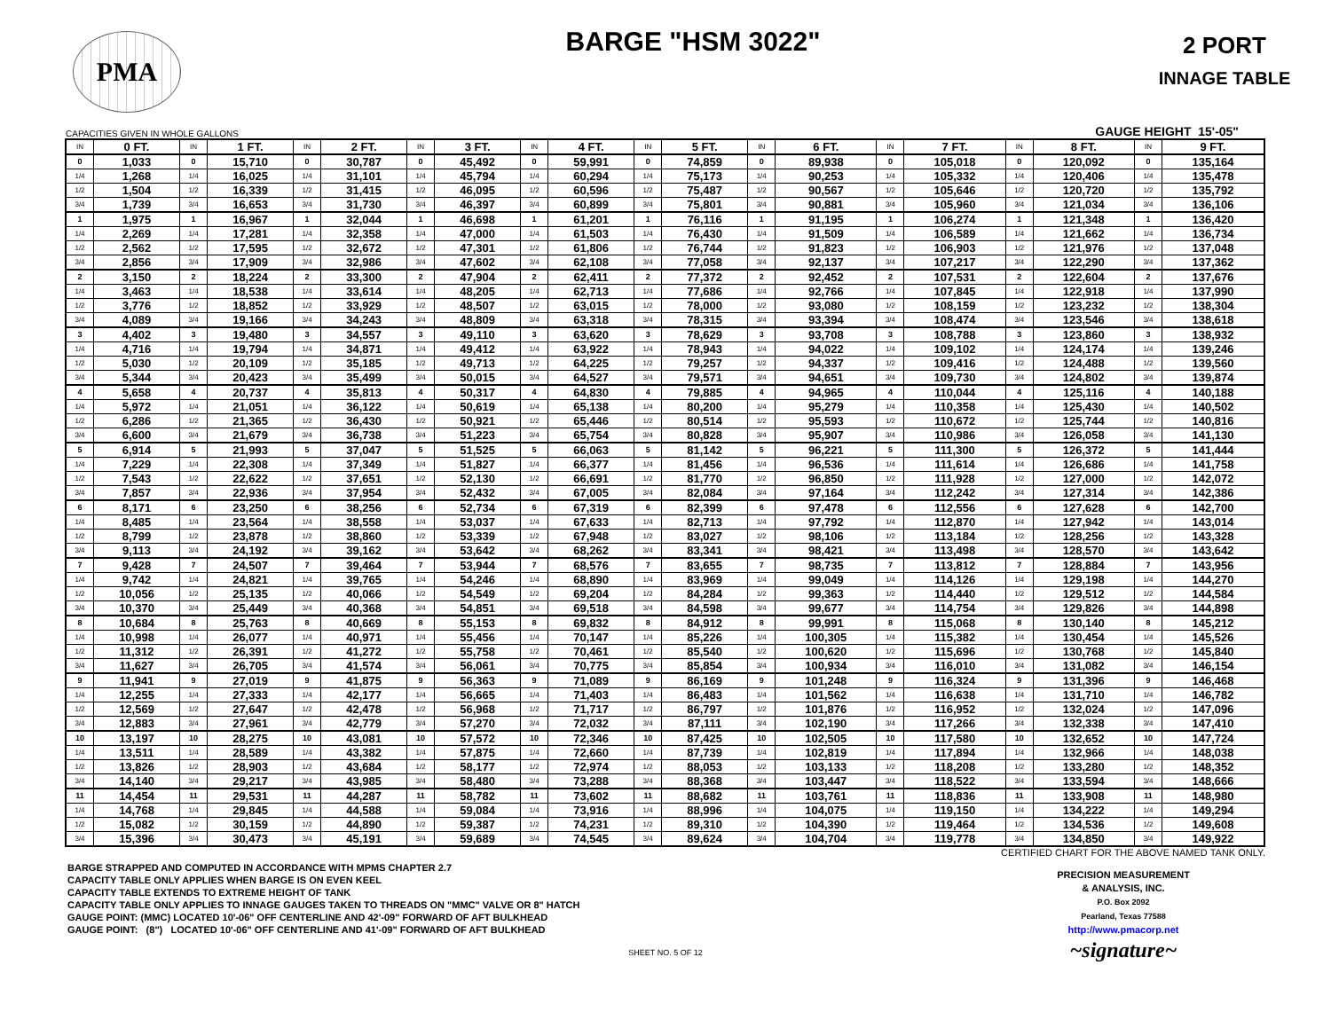PMA
BARGE "HSM 3022"
2 PORT
INNAGE TABLE
CAPACITIES GIVEN IN WHOLE GALLONS GAUGE HEIGHT 15'-05"
| IN | 0 FT. | IN | 1 FT. | IN | 2 FT. | IN | 3 FT. | IN | 4 FT. | IN | 5 FT. | IN | 6 FT. | IN | 7 FT. | IN | 8 FT. | IN | 9 FT. |
| --- | --- | --- | --- | --- | --- | --- | --- | --- | --- | --- | --- | --- | --- | --- | --- | --- | --- | --- | --- |
| 0 | 1,033 | 0 | 15,710 | 0 | 30,787 | 0 | 45,492 | 0 | 59,991 | 0 | 74,859 | 0 | 89,938 | 0 | 105,018 | 0 | 120,092 | 0 | 135,164 |
| 1/4 | 1,268 | 1/4 | 16,025 | 1/4 | 31,101 | 1/4 | 45,794 | 1/4 | 60,294 | 1/4 | 75,173 | 1/4 | 90,253 | 1/4 | 105,332 | 1/4 | 120,406 | 1/4 | 135,478 |
| 1/2 | 1,504 | 1/2 | 16,339 | 1/2 | 31,415 | 1/2 | 46,095 | 1/2 | 60,596 | 1/2 | 75,487 | 1/2 | 90,567 | 1/2 | 105,646 | 1/2 | 120,720 | 1/2 | 135,792 |
| 3/4 | 1,739 | 3/4 | 16,653 | 3/4 | 31,730 | 3/4 | 46,397 | 3/4 | 60,899 | 3/4 | 75,801 | 3/4 | 90,881 | 3/4 | 105,960 | 3/4 | 121,034 | 3/4 | 136,106 |
| 1 | 1,975 | 1 | 16,967 | 1 | 32,044 | 1 | 46,698 | 1 | 61,201 | 1 | 76,116 | 1 | 91,195 | 1 | 106,274 | 1 | 121,348 | 1 | 136,420 |
| 1/4 | 2,269 | 1/4 | 17,281 | 1/4 | 32,358 | 1/4 | 47,000 | 1/4 | 61,503 | 1/4 | 76,430 | 1/4 | 91,509 | 1/4 | 106,589 | 1/4 | 121,662 | 1/4 | 136,734 |
| 1/2 | 2,562 | 1/2 | 17,595 | 1/2 | 32,672 | 1/2 | 47,301 | 1/2 | 61,806 | 1/2 | 76,744 | 1/2 | 91,823 | 1/2 | 106,903 | 1/2 | 121,976 | 1/2 | 137,048 |
| 3/4 | 2,856 | 3/4 | 17,909 | 3/4 | 32,986 | 3/4 | 47,602 | 3/4 | 62,108 | 3/4 | 77,058 | 3/4 | 92,137 | 3/4 | 107,217 | 3/4 | 122,290 | 3/4 | 137,362 |
| 2 | 3,150 | 2 | 18,224 | 2 | 33,300 | 2 | 47,904 | 2 | 62,411 | 2 | 77,372 | 2 | 92,452 | 2 | 107,531 | 2 | 122,604 | 2 | 137,676 |
| 1/4 | 3,463 | 1/4 | 18,538 | 1/4 | 33,614 | 1/4 | 48,205 | 1/4 | 62,713 | 1/4 | 77,686 | 1/4 | 92,766 | 1/4 | 107,845 | 1/4 | 122,918 | 1/4 | 137,990 |
| 1/2 | 3,776 | 1/2 | 18,852 | 1/2 | 33,929 | 1/2 | 48,507 | 1/2 | 63,015 | 1/2 | 78,000 | 1/2 | 93,080 | 1/2 | 108,159 | 1/2 | 123,232 | 1/2 | 138,304 |
| 3/4 | 4,089 | 3/4 | 19,166 | 3/4 | 34,243 | 3/4 | 48,809 | 3/4 | 63,318 | 3/4 | 78,315 | 3/4 | 93,394 | 3/4 | 108,474 | 3/4 | 123,546 | 3/4 | 138,618 |
| 3 | 4,402 | 3 | 19,480 | 3 | 34,557 | 3 | 49,110 | 3 | 63,620 | 3 | 78,629 | 3 | 93,708 | 3 | 108,788 | 3 | 123,860 | 3 | 138,932 |
| 1/4 | 4,716 | 1/4 | 19,794 | 1/4 | 34,871 | 1/4 | 49,412 | 1/4 | 63,922 | 1/4 | 78,943 | 1/4 | 94,022 | 1/4 | 109,102 | 1/4 | 124,174 | 1/4 | 139,246 |
| 1/2 | 5,030 | 1/2 | 20,109 | 1/2 | 35,185 | 1/2 | 49,713 | 1/2 | 64,225 | 1/2 | 79,257 | 1/2 | 94,337 | 1/2 | 109,416 | 1/2 | 124,488 | 1/2 | 139,560 |
| 3/4 | 5,344 | 3/4 | 20,423 | 3/4 | 35,499 | 3/4 | 50,015 | 3/4 | 64,527 | 3/4 | 79,571 | 3/4 | 94,651 | 3/4 | 109,730 | 3/4 | 124,802 | 3/4 | 139,874 |
| 4 | 5,658 | 4 | 20,737 | 4 | 35,813 | 4 | 50,317 | 4 | 64,830 | 4 | 79,885 | 4 | 94,965 | 4 | 110,044 | 4 | 125,116 | 4 | 140,188 |
| 1/4 | 5,972 | 1/4 | 21,051 | 1/4 | 36,122 | 1/4 | 50,619 | 1/4 | 65,138 | 1/4 | 80,200 | 1/4 | 95,279 | 1/4 | 110,358 | 1/4 | 125,430 | 1/4 | 140,502 |
| 1/2 | 6,286 | 1/2 | 21,365 | 1/2 | 36,430 | 1/2 | 50,921 | 1/2 | 65,446 | 1/2 | 80,514 | 1/2 | 95,593 | 1/2 | 110,672 | 1/2 | 125,744 | 1/2 | 140,816 |
| 3/4 | 6,600 | 3/4 | 21,679 | 3/4 | 36,738 | 3/4 | 51,223 | 3/4 | 65,754 | 3/4 | 80,828 | 3/4 | 95,907 | 3/4 | 110,986 | 3/4 | 126,058 | 3/4 | 141,130 |
| 5 | 6,914 | 5 | 21,993 | 5 | 37,047 | 5 | 51,525 | 5 | 66,063 | 5 | 81,142 | 5 | 96,221 | 5 | 111,300 | 5 | 126,372 | 5 | 141,444 |
| 1/4 | 7,229 | 1/4 | 22,308 | 1/4 | 37,349 | 1/4 | 51,827 | 1/4 | 66,377 | 1/4 | 81,456 | 1/4 | 96,536 | 1/4 | 111,614 | 1/4 | 126,686 | 1/4 | 141,758 |
| 1/2 | 7,543 | 1/2 | 22,622 | 1/2 | 37,651 | 1/2 | 52,130 | 1/2 | 66,691 | 1/2 | 81,770 | 1/2 | 96,850 | 1/2 | 111,928 | 1/2 | 127,000 | 1/2 | 142,072 |
| 3/4 | 7,857 | 3/4 | 22,936 | 3/4 | 37,954 | 3/4 | 52,432 | 3/4 | 67,005 | 3/4 | 82,084 | 3/4 | 97,164 | 3/4 | 112,242 | 3/4 | 127,314 | 3/4 | 142,386 |
| 6 | 8,171 | 6 | 23,250 | 6 | 38,256 | 6 | 52,734 | 6 | 67,319 | 6 | 82,399 | 6 | 97,478 | 6 | 112,556 | 6 | 127,628 | 6 | 142,700 |
| 1/4 | 8,485 | 1/4 | 23,564 | 1/4 | 38,558 | 1/4 | 53,037 | 1/4 | 67,633 | 1/4 | 82,713 | 1/4 | 97,792 | 1/4 | 112,870 | 1/4 | 127,942 | 1/4 | 143,014 |
| 1/2 | 8,799 | 1/2 | 23,878 | 1/2 | 38,860 | 1/2 | 53,339 | 1/2 | 67,948 | 1/2 | 83,027 | 1/2 | 98,106 | 1/2 | 113,184 | 1/2 | 128,256 | 1/2 | 143,328 |
| 3/4 | 9,113 | 3/4 | 24,192 | 3/4 | 39,162 | 3/4 | 53,642 | 3/4 | 68,262 | 3/4 | 83,341 | 3/4 | 98,421 | 3/4 | 113,498 | 3/4 | 128,570 | 3/4 | 143,642 |
| 7 | 9,428 | 7 | 24,507 | 7 | 39,464 | 7 | 53,944 | 7 | 68,576 | 7 | 83,655 | 7 | 98,735 | 7 | 113,812 | 7 | 128,884 | 7 | 143,956 |
| 1/4 | 9,742 | 1/4 | 24,821 | 1/4 | 39,765 | 1/4 | 54,246 | 1/4 | 68,890 | 1/4 | 83,969 | 1/4 | 99,049 | 1/4 | 114,126 | 1/4 | 129,198 | 1/4 | 144,270 |
| 1/2 | 10,056 | 1/2 | 25,135 | 1/2 | 40,066 | 1/2 | 54,549 | 1/2 | 69,204 | 1/2 | 84,284 | 1/2 | 99,363 | 1/2 | 114,440 | 1/2 | 129,512 | 1/2 | 144,584 |
| 3/4 | 10,370 | 3/4 | 25,449 | 3/4 | 40,368 | 3/4 | 54,851 | 3/4 | 69,518 | 3/4 | 84,598 | 3/4 | 99,677 | 3/4 | 114,754 | 3/4 | 129,826 | 3/4 | 144,898 |
| 8 | 10,684 | 8 | 25,763 | 8 | 40,669 | 8 | 55,153 | 8 | 69,832 | 8 | 84,912 | 8 | 99,991 | 8 | 115,068 | 8 | 130,140 | 8 | 145,212 |
| 1/4 | 10,998 | 1/4 | 26,077 | 1/4 | 40,971 | 1/4 | 55,456 | 1/4 | 70,147 | 1/4 | 85,226 | 1/4 | 100,305 | 1/4 | 115,382 | 1/4 | 130,454 | 1/4 | 145,526 |
| 1/2 | 11,312 | 1/2 | 26,391 | 1/2 | 41,272 | 1/2 | 55,758 | 1/2 | 70,461 | 1/2 | 85,540 | 1/2 | 100,620 | 1/2 | 115,696 | 1/2 | 130,768 | 1/2 | 145,840 |
| 3/4 | 11,627 | 3/4 | 26,705 | 3/4 | 41,574 | 3/4 | 56,061 | 3/4 | 70,775 | 3/4 | 85,854 | 3/4 | 100,934 | 3/4 | 116,010 | 3/4 | 131,082 | 3/4 | 146,154 |
| 9 | 11,941 | 9 | 27,019 | 9 | 41,875 | 9 | 56,363 | 9 | 71,089 | 9 | 86,169 | 9 | 101,248 | 9 | 116,324 | 9 | 131,396 | 9 | 146,468 |
| 1/4 | 12,255 | 1/4 | 27,333 | 1/4 | 42,177 | 1/4 | 56,665 | 1/4 | 71,403 | 1/4 | 86,483 | 1/4 | 101,562 | 1/4 | 116,638 | 1/4 | 131,710 | 1/4 | 146,782 |
| 1/2 | 12,569 | 1/2 | 27,647 | 1/2 | 42,478 | 1/2 | 56,968 | 1/2 | 71,717 | 1/2 | 86,797 | 1/2 | 101,876 | 1/2 | 116,952 | 1/2 | 132,024 | 1/2 | 147,096 |
| 3/4 | 12,883 | 3/4 | 27,961 | 3/4 | 42,779 | 3/4 | 57,270 | 3/4 | 72,032 | 3/4 | 87,111 | 3/4 | 102,190 | 3/4 | 117,266 | 3/4 | 132,338 | 3/4 | 147,410 |
| 10 | 13,197 | 10 | 28,275 | 10 | 43,081 | 10 | 57,572 | 10 | 72,346 | 10 | 87,425 | 10 | 102,505 | 10 | 117,580 | 10 | 132,652 | 10 | 147,724 |
| 1/4 | 13,511 | 1/4 | 28,589 | 1/4 | 43,382 | 1/4 | 57,875 | 1/4 | 72,660 | 1/4 | 87,739 | 1/4 | 102,819 | 1/4 | 117,894 | 1/4 | 132,966 | 1/4 | 148,038 |
| 1/2 | 13,826 | 1/2 | 28,903 | 1/2 | 43,684 | 1/2 | 58,177 | 1/2 | 72,974 | 1/2 | 88,053 | 1/2 | 103,133 | 1/2 | 118,208 | 1/2 | 133,280 | 1/2 | 148,352 |
| 3/4 | 14,140 | 3/4 | 29,217 | 3/4 | 43,985 | 3/4 | 58,480 | 3/4 | 73,288 | 3/4 | 88,368 | 3/4 | 103,447 | 3/4 | 118,522 | 3/4 | 133,594 | 3/4 | 148,666 |
| 11 | 14,454 | 11 | 29,531 | 11 | 44,287 | 11 | 58,782 | 11 | 73,602 | 11 | 88,682 | 11 | 103,761 | 11 | 118,836 | 11 | 133,908 | 11 | 148,980 |
| 1/4 | 14,768 | 1/4 | 29,845 | 1/4 | 44,588 | 1/4 | 59,084 | 1/4 | 73,916 | 1/4 | 88,996 | 1/4 | 104,075 | 1/4 | 119,150 | 1/4 | 134,222 | 1/4 | 149,294 |
| 1/2 | 15,082 | 1/2 | 30,159 | 1/2 | 44,890 | 1/2 | 59,387 | 1/2 | 74,231 | 1/2 | 89,310 | 1/2 | 104,390 | 1/2 | 119,464 | 1/2 | 134,536 | 1/2 | 149,608 |
| 3/4 | 15,396 | 3/4 | 30,473 | 3/4 | 45,191 | 3/4 | 59,689 | 3/4 | 74,545 | 3/4 | 89,624 | 3/4 | 104,704 | 3/4 | 119,778 | 3/4 | 134,850 | 3/4 | 149,922 |
CERTIFIED CHART FOR THE ABOVE NAMED TANK ONLY.
BARGE STRAPPED AND COMPUTED IN ACCORDANCE WITH MPMS CHAPTER 2.7
CAPACITY TABLE ONLY APPLIES WHEN BARGE IS ON EVEN KEEL
CAPACITY TABLE EXTENDS TO EXTREME HEIGHT OF TANK
CAPACITY TABLE ONLY APPLIES TO INNAGE GAUGES TAKEN TO THREADS ON "MMC" VALVE OR 8" HATCH
GAUGE POINT: (MMC) LOCATED 10'-06" OFF CENTERLINE AND 42'-09" FORWARD OF AFT BULKHEAD
GAUGE POINT: (8") LOCATED 10'-06" OFF CENTERLINE AND 41'-09" FORWARD OF AFT BULKHEAD
PRECISION MEASUREMENT
& ANALYSIS, INC.
P.O. Box 2092
Pearland, Texas 77588
http://www.pmacorp.net
~signature~
SHEET NO. 5 OF 12